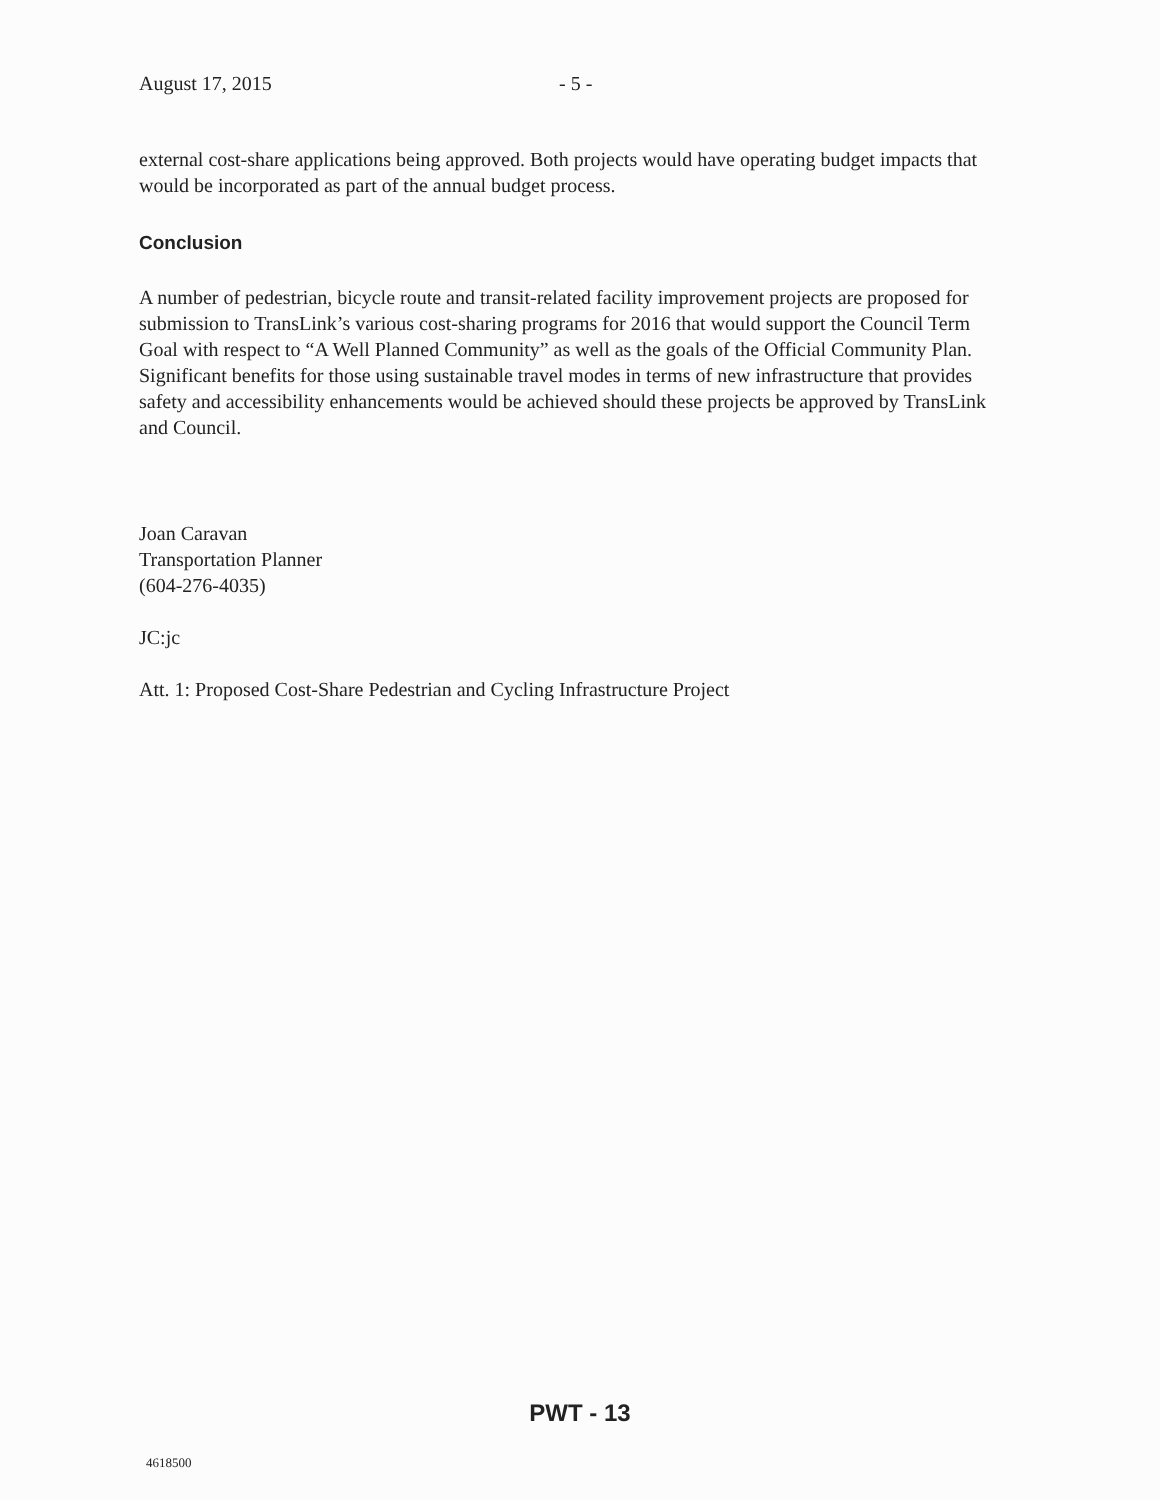August 17, 2015 - 5 -
external cost-share applications being approved. Both projects would have operating budget impacts that would be incorporated as part of the annual budget process.
Conclusion
A number of pedestrian, bicycle route and transit-related facility improvement projects are proposed for submission to TransLink’s various cost-sharing programs for 2016 that would support the Council Term Goal with respect to “A Well Planned Community” as well as the goals of the Official Community Plan. Significant benefits for those using sustainable travel modes in terms of new infrastructure that provides safety and accessibility enhancements would be achieved should these projects be approved by TransLink and Council.
Joan Caravan
Transportation Planner
(604-276-4035)
JC:jc
Att. 1: Proposed Cost-Share Pedestrian and Cycling Infrastructure Project
PWT - 13
4618500